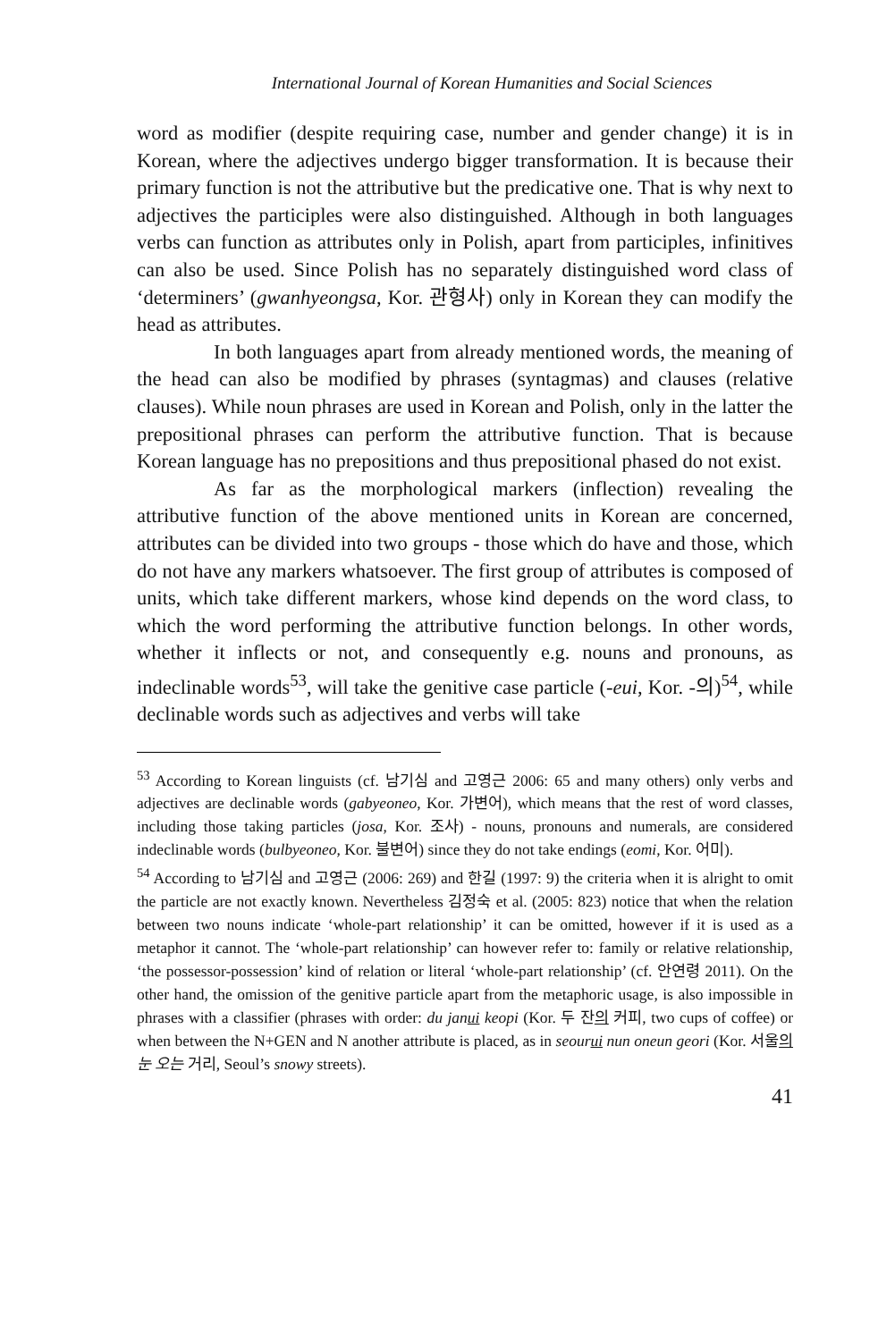International Journal of Korean Humanities and Social Sciences
word as modifier (despite requiring case, number and gender change) it is in Korean, where the adjectives undergo bigger transformation. It is because their primary function is not the attributive but the predicative one. That is why next to adjectives the participles were also distinguished. Although in both languages verbs can function as attributes only in Polish, apart from participles, infinitives can also be used. Since Polish has no separately distinguished word class of ‘determiners’ (gwanhyeongsa, Kor. 관형사) only in Korean they can modify the head as attributes.
In both languages apart from already mentioned words, the meaning of the head can also be modified by phrases (syntagmas) and clauses (relative clauses). While noun phrases are used in Korean and Polish, only in the latter the prepositional phrases can perform the attributive function. That is because Korean language has no prepositions and thus prepositional phased do not exist.
As far as the morphological markers (inflection) revealing the attributive function of the above mentioned units in Korean are concerned, attributes can be divided into two groups - those which do have and those, which do not have any markers whatsoever. The first group of attributes is composed of units, which take different markers, whose kind depends on the word class, to which the word performing the attributive function belongs. In other words, whether it inflects or not, and consequently e.g. nouns and pronouns, as indeclinable words<sup>53</sup>, will take the genitive case particle (-eui, Kor. -의)<sup>54</sup>, while declinable words such as adjectives and verbs will take
<sup>53</sup> According to Korean linguists (cf. 남기심 and 고영근 2006: 65 and many others) only verbs and adjectives are declinable words (gabyeoneo, Kor. 가변어), which means that the rest of word classes, including those taking particles (josa, Kor. 조사) - nouns, pronouns and numerals, are considered indeclinable words (bulbyeoneo, Kor. 불변어) since they do not take endings (eomi, Kor. 어미).
<sup>54</sup> According to 남기심 and 고영근 (2006: 269) and 한길 (1997: 9) the criteria when it is alright to omit the particle are not exactly known. Nevertheless 김정숙 et al. (2005: 823) notice that when the relation between two nouns indicate ‘whole-part relationship’ it can be omitted, however if it is used as a metaphor it cannot. The ‘whole-part relationship’ can however refer to: family or relative relationship, ‘the possessor-possession’ kind of relation or literal ‘whole-part relationship’ (cf. 안연령 2011). On the other hand, the omission of the genitive particle apart from the metaphoric usage, is also impossible in phrases with a classifier (phrases with order: du janui keopi (Kor. 두 잔의 커피, two cups of coffee) or when between the N+GEN and N another attribute is placed, as in seourui nun oneun geori (Kor. 서울의 눈 오는 거리, Seoul’s snowy streets).
41